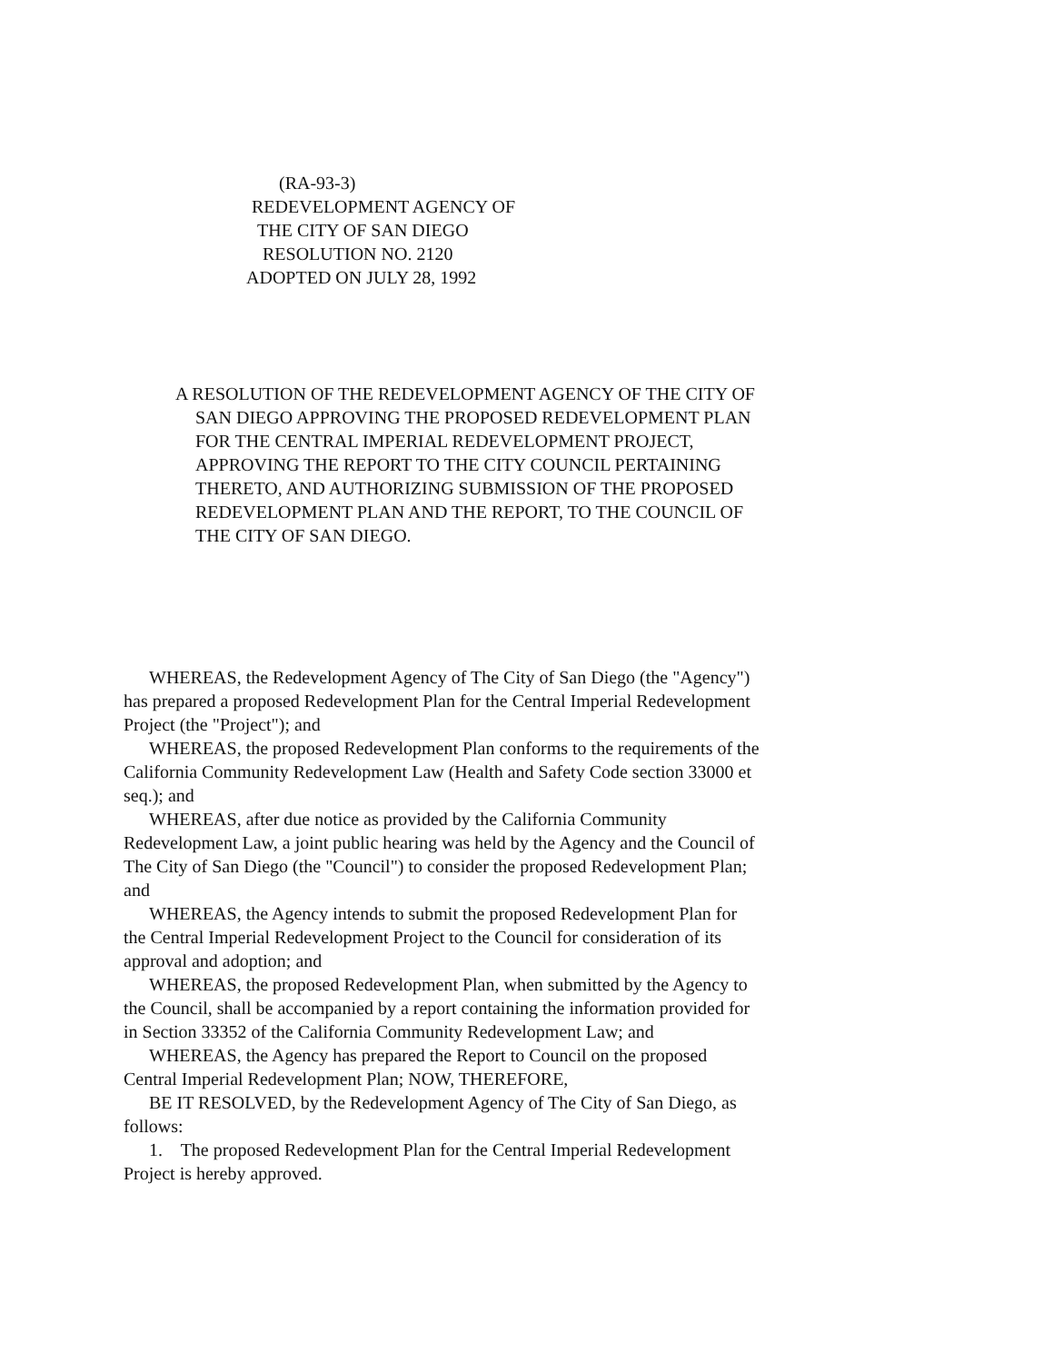(RA-93-3)
REDEVELOPMENT AGENCY OF
THE CITY OF SAN DIEGO
RESOLUTION NO. 2120
ADOPTED ON JULY 28, 1992
A RESOLUTION OF THE REDEVELOPMENT AGENCY OF THE CITY OF SAN DIEGO APPROVING THE PROPOSED REDEVELOPMENT PLAN FOR THE CENTRAL IMPERIAL REDEVELOPMENT PROJECT, APPROVING THE REPORT TO THE CITY COUNCIL PERTAINING THERETO, AND AUTHORIZING SUBMISSION OF THE PROPOSED REDEVELOPMENT PLAN AND THE REPORT, TO THE COUNCIL OF THE CITY OF SAN DIEGO.
WHEREAS, the Redevelopment Agency of The City of San Diego (the "Agency") has prepared a proposed Redevelopment Plan for the Central Imperial Redevelopment Project (the "Project"); and
WHEREAS, the proposed Redevelopment Plan conforms to the requirements of the California Community Redevelopment Law (Health and Safety Code section 33000 et seq.); and
WHEREAS, after due notice as provided by the California Community Redevelopment Law, a joint public hearing was held by the Agency and the Council of The City of San Diego (the "Council") to consider the proposed Redevelopment Plan; and
WHEREAS, the Agency intends to submit the proposed Redevelopment Plan for the Central Imperial Redevelopment Project to the Council for consideration of its approval and adoption; and
WHEREAS, the proposed Redevelopment Plan, when submitted by the Agency to the Council, shall be accompanied by a report containing the information provided for in Section 33352 of the California Community Redevelopment Law; and
WHEREAS, the Agency has prepared the Report to Council on the proposed Central Imperial Redevelopment Plan; NOW, THEREFORE,
BE IT RESOLVED, by the Redevelopment Agency of The City of San Diego, as follows:
1. The proposed Redevelopment Plan for the Central Imperial Redevelopment Project is hereby approved.